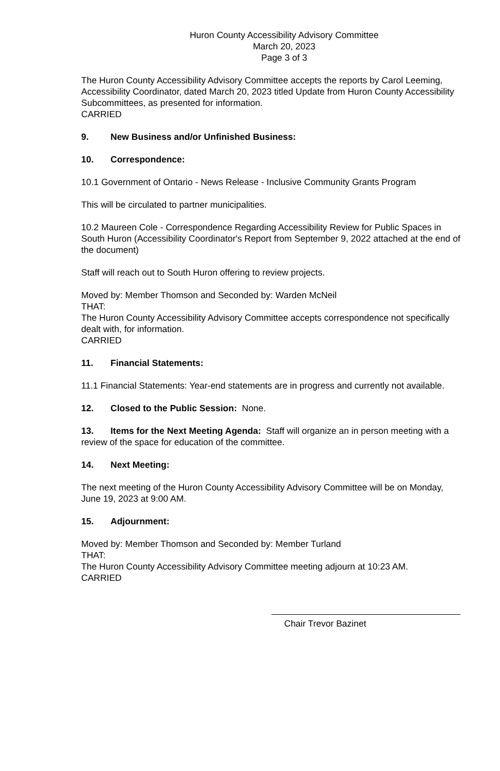Huron County Accessibility Advisory Committee
March 20, 2023
Page 3 of 3
The Huron County Accessibility Advisory Committee accepts the reports by Carol Leeming, Accessibility Coordinator, dated March 20, 2023 titled Update from Huron County Accessibility Subcommittees, as presented for information.
CARRIED
9. New Business and/or Unfinished Business:
10. Correspondence:
10.1 Government of Ontario - News Release - Inclusive Community Grants Program
This will be circulated to partner municipalities.
10.2 Maureen Cole - Correspondence Regarding Accessibility Review for Public Spaces in South Huron (Accessibility Coordinator's Report from September 9, 2022 attached at the end of the document)
Staff will reach out to South Huron offering to review projects.
Moved by: Member Thomson and Seconded by: Warden McNeil
THAT:
The Huron County Accessibility Advisory Committee accepts correspondence not specifically dealt with, for information.
CARRIED
11. Financial Statements:
11.1 Financial Statements: Year-end statements are in progress and currently not available.
12. Closed to the Public Session: None.
13. Items for the Next Meeting Agenda: Staff will organize an in person meeting with a review of the space for education of the committee.
14. Next Meeting:
The next meeting of the Huron County Accessibility Advisory Committee will be on Monday, June 19, 2023 at 9:00 AM.
15. Adjournment:
Moved by: Member Thomson and Seconded by: Member Turland
THAT:
The Huron County Accessibility Advisory Committee meeting adjourn at 10:23 AM.
CARRIED
Chair Trevor Bazinet